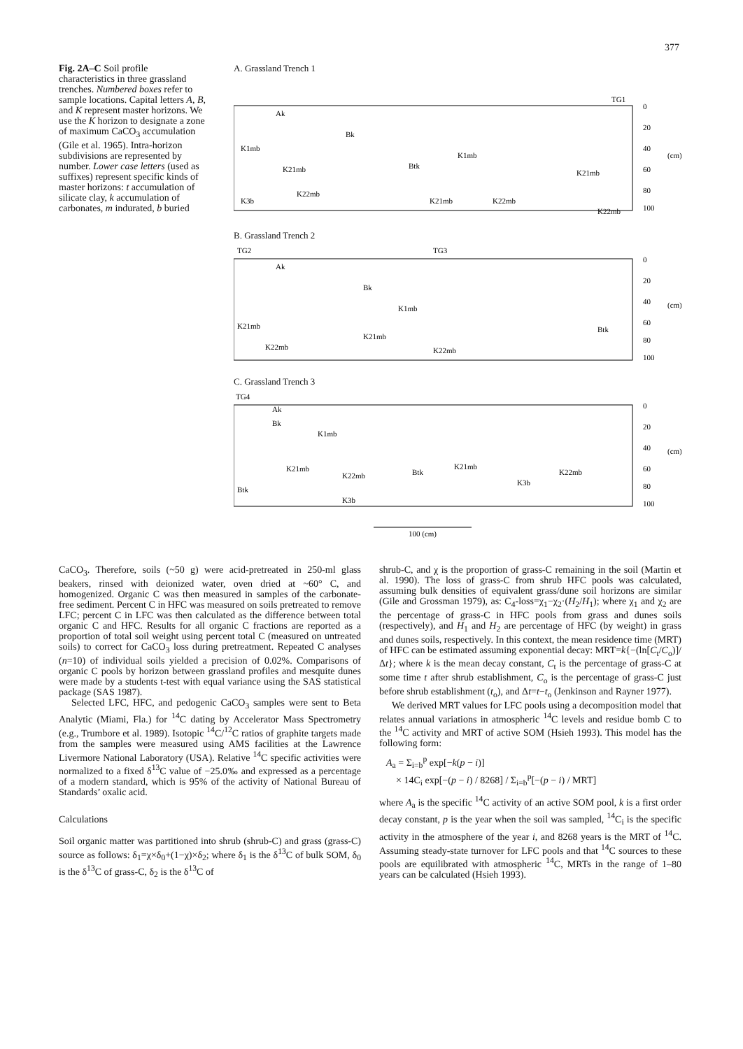377
Fig. 2A–C Soil profile characteristics in three grassland trenches. Numbered boxes refer to sample locations. Capital letters A, B, and K represent master horizons. We use the K horizon to designate a zone of maximum CaCO<sub>3</sub> accumulation (Gile et al. 1965). Intra-horizon subdivisions are represented by number. Lower case letters (used as suffixes) represent specific kinds of master horizons: t accumulation of silicate clay, k accumulation of carbonates, m indurated, b buried
A. Grassland Trench 1
TG1
Ak
Bk
K1mb
K1mb
K21mb
Btk
K21mb
K3b
K22mb
K21mb
K22mb
K22mb
0
20
40
60
80
100
(cm)
B. Grassland Trench 2
TG2
TG3
Ak
Bk
K1mb
K21mb
Btk
K21mb
K22mb
K22mb
0
20
40
60
80
100
(cm)
C. Grassland Trench 3
TG4
Ak
Bk
K1mb
K21mb
K22mb
Btk
K21mb
K22mb
K3b
Btk
K3b
0
20
40
60
80
100
(cm)
100 (cm)
CaCO<sub>3</sub>. Therefore, soils (~50 g) were acid-pretreated in 250-ml glass beakers, rinsed with deionized water, oven dried at ~60° C, and homogenized. Organic C was then measured in samples of the carbonate-free sediment. Percent C in HFC was measured on soils pretreated to remove LFC; percent C in LFC was then calculated as the difference between total organic C and HFC. Results for all organic C fractions are reported as a proportion of total soil weight using percent total C (measured on untreated soils) to correct for CaCO<sub>3</sub> loss during pretreatment. Repeated C analyses (n=10) of individual soils yielded a precision of 0.02%. Comparisons of organic C pools by horizon between grassland profiles and mesquite dunes were made by a students t-test with equal variance using the SAS statistical package (SAS 1987).
Selected LFC, HFC, and pedogenic CaCO<sub>3</sub> samples were sent to Beta Analytic (Miami, Fla.) for <sup>14</sup>C dating by Accelerator Mass Spectrometry (e.g., Trumbore et al. 1989). Isotopic <sup>14</sup>C/<sup>12</sup>C ratios of graphite targets made from the samples were measured using AMS facilities at the Lawrence Livermore National Laboratory (USA). Relative <sup>14</sup>C specific activities were normalized to a fixed δ<sup>13</sup>C value of −25.0‰ and expressed as a percentage of a modern standard, which is 95% of the activity of National Bureau of Standards’ oxalic acid.
Calculations
Soil organic matter was partitioned into shrub (shrub-C) and grass (grass-C) source as follows: δ<sub>1</sub>=χ×δ<sub>0</sub>+(1−χ)×δ<sub>2</sub>; where δ<sub>1</sub> is the δ<sup>13</sup>C of bulk SOM, δ<sub>0</sub> is the δ<sup>13</sup>C of grass-C, δ<sub>2</sub> is the δ<sup>13</sup>C of
shrub-C, and χ is the proportion of grass-C remaining in the soil (Martin et al. 1990). The loss of grass-C from shrub HFC pools was calculated, assuming bulk densities of equivalent grass/dune soil horizons are similar (Gile and Grossman 1979), as: C<sub>4</sub>-loss=χ<sub>1</sub>−χ<sub>2</sub>·(H<sub>2</sub>/H<sub>1</sub>); where χ<sub>1</sub> and χ<sub>2</sub> are the percentage of grass-C in HFC pools from grass and dunes soils (respectively), and H<sub>1</sub> and H<sub>2</sub> are percentage of HFC (by weight) in grass and dunes soils, respectively. In this context, the mean residence time (MRT) of HFC can be estimated assuming exponential decay: MRT=k{−(ln[C<sub>t</sub>/C<sub>o</sub>)]/Δt}; where k is the mean decay constant, C<sub>t</sub> is the percentage of grass-C at some time t after shrub establishment, C<sub>o</sub> is the percentage of grass-C just before shrub establishment (t<sub>o</sub>), and Δt=t−t<sub>o</sub> (Jenkinson and Rayner 1977).
We derived MRT values for LFC pools using a decomposition model that relates annual variations in atmospheric <sup>14</sup>C levels and residue bomb C to the <sup>14</sup>C activity and MRT of active SOM (Hsieh 1993). This model has the following form:
A<sub>a</sub> = Σ<sub>i=b</sub><sup>p</sup> exp[−k(p − i)]
× 14C<sub>i</sub> exp[−(p − i) / 8268] / Σ<sub>i=b</sub><sup>p</sup>[−(p − i) / MRT]
where A<sub>a</sub> is the specific <sup>14</sup>C activity of an active SOM pool, k is a first order decay constant, p is the year when the soil was sampled, <sup>14</sup>C<sub>i</sub> is the specific activity in the atmosphere of the year i, and 8268 years is the MRT of <sup>14</sup>C. Assuming steady-state turnover for LFC pools and that <sup>14</sup>C sources to these pools are equilibrated with atmospheric <sup>14</sup>C, MRTs in the range of 1–80 years can be calculated (Hsieh 1993).